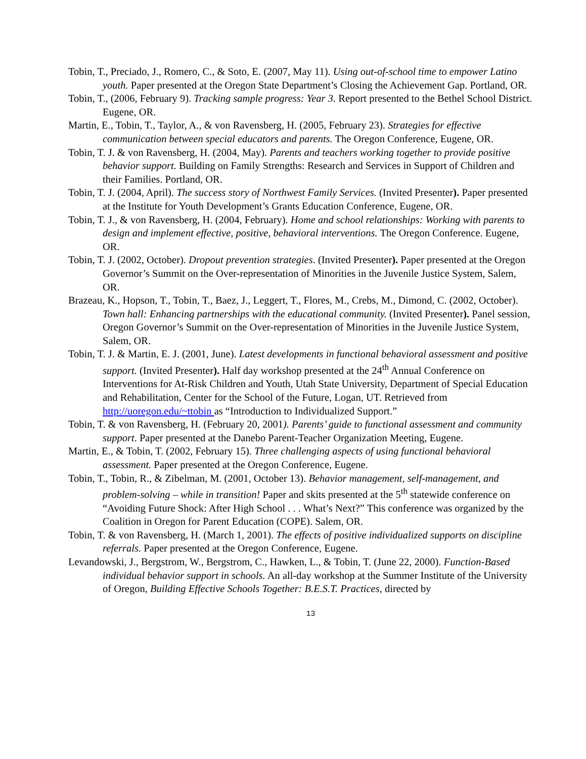Tobin, T., Preciado, J., Romero, C., & Soto, E. (2007, May 11). Using out-of-school time to empower Latino youth. Paper presented at the Oregon State Department’s Closing the Achievement Gap. Portland, OR.
Tobin, T., (2006, February 9). Tracking sample progress: Year 3. Report presented to the Bethel School District. Eugene, OR.
Martin, E., Tobin, T., Taylor, A., & von Ravensberg, H. (2005, February 23). Strategies for effective communication between special educators and parents. The Oregon Conference, Eugene, OR.
Tobin, T. J. & von Ravensberg, H. (2004, May). Parents and teachers working together to provide positive behavior support. Building on Family Strengths: Research and Services in Support of Children and their Families. Portland, OR.
Tobin, T. J. (2004, April). The success story of Northwest Family Services. (Invited Presenter). Paper presented at the Institute for Youth Development’s Grants Education Conference, Eugene, OR.
Tobin, T. J., & von Ravensberg, H. (2004, February). Home and school relationships: Working with parents to design and implement effective, positive, behavioral interventions. The Oregon Conference. Eugene, OR.
Tobin, T. J. (2002, October). Dropout prevention strategies. (Invited Presenter). Paper presented at the Oregon Governor’s Summit on the Over-representation of Minorities in the Juvenile Justice System, Salem, OR.
Brazeau, K., Hopson, T., Tobin, T., Baez, J., Leggert, T., Flores, M., Crebs, M., Dimond, C. (2002, October). Town hall: Enhancing partnerships with the educational community. (Invited Presenter). Panel session, Oregon Governor’s Summit on the Over-representation of Minorities in the Juvenile Justice System, Salem, OR.
Tobin, T. J. & Martin, E. J. (2001, June). Latest developments in functional behavioral assessment and positive support. (Invited Presenter). Half day workshop presented at the 24<sup>th</sup> Annual Conference on Interventions for At-Risk Children and Youth, Utah State University, Department of Special Education and Rehabilitation, Center for the School of the Future, Logan, UT. Retrieved from http://uoregon.edu/~ttobin as “Introduction to Individualized Support.”
Tobin, T. & von Ravensberg, H. (February 20, 2001). Parents’ guide to functional assessment and community support. Paper presented at the Danebo Parent-Teacher Organization Meeting, Eugene.
Martin, E., & Tobin, T. (2002, February 15). Three challenging aspects of using functional behavioral assessment. Paper presented at the Oregon Conference, Eugene.
Tobin, T., Tobin, R., & Zibelman, M. (2001, October 13). Behavior management, self-management, and problem-solving – while in transition! Paper and skits presented at the 5<sup>th</sup> statewide conference on “Avoiding Future Shock: After High School . . . What’s Next?” This conference was organized by the Coalition in Oregon for Parent Education (COPE). Salem, OR.
Tobin, T. & von Ravensberg, H. (March 1, 2001). The effects of positive individualized supports on discipline referrals. Paper presented at the Oregon Conference, Eugene.
Levandowski, J., Bergstrom, W., Bergstrom, C., Hawken, L., & Tobin, T. (June 22, 2000). Function-Based individual behavior support in schools. An all-day workshop at the Summer Institute of the University of Oregon, Building Effective Schools Together: B.E.S.T. Practices, directed by
13